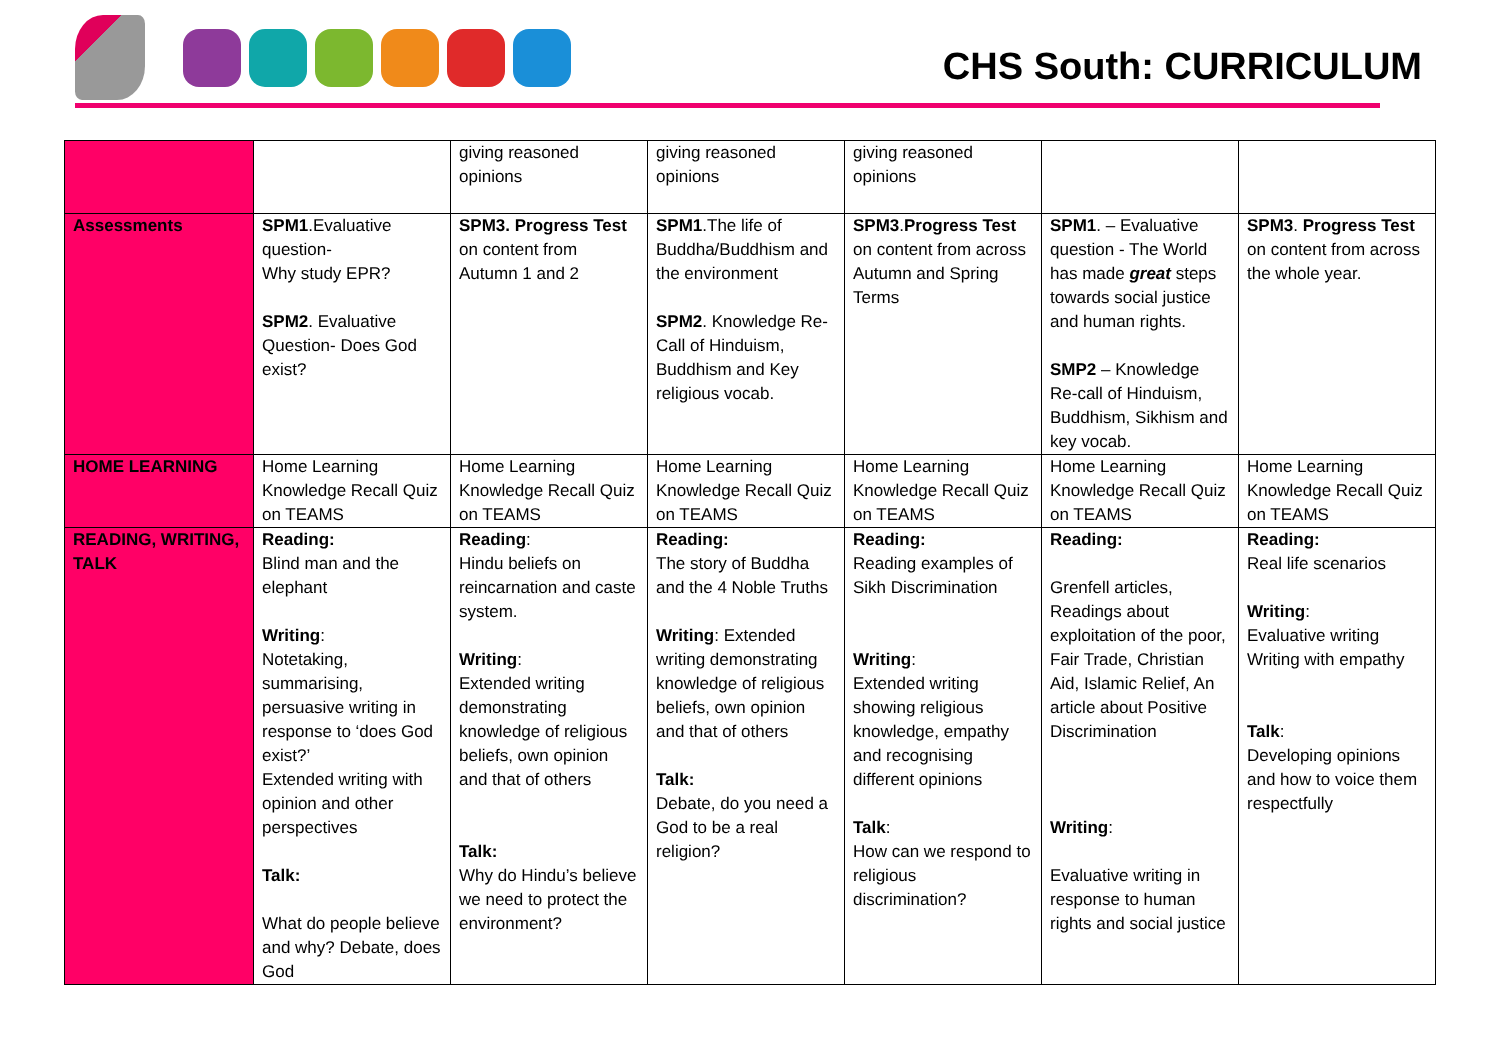CHS South: CURRICULUM
| | | giving reasoned opinions | giving reasoned opinions | giving reasoned opinions | | |
| Assessments | SPM1 .Evaluative question- Why study EPR? SPM2 . Evaluative Question- Does God exist? | SPM3. Progress Test on content from Autumn 1 and 2 | SPM1 .The life of Buddha/Buddhism and the environment SPM2 . Knowledge Re-Call of Hinduism, Buddhism and Key religious vocab. | SPM3 . Progress Test on content from across Autumn and Spring Terms | SPM1 . – Evaluative question - The World has made great steps towards social justice and human rights. SMP2 – Knowledge Re-call of Hinduism, Buddhism, Sikhism and key vocab. | SPM3 . Progress Test on content from across the whole year. |
| HOME LEARNING | Home Learning Knowledge Recall Quiz on TEAMS | Home Learning Knowledge Recall Quiz on TEAMS | Home Learning Knowledge Recall Quiz on TEAMS | Home Learning Knowledge Recall Quiz on TEAMS | Home Learning Knowledge Recall Quiz on TEAMS | Home Learning Knowledge Recall Quiz on TEAMS |
| READING, WRITING, TALK | Reading: Blind man and the elephant Writing : Notetaking, summarising, persuasive writing in response to ‘does God exist?’ Extended writing with opinion and other perspectives Talk: What do people believe and why? Debate, does God | Reading : Hindu beliefs on reincarnation and caste system. Writing : Extended writing demonstrating knowledge of religious beliefs, own opinion and that of others Talk: Why do Hindu’s believe we need to protect the environment? | Reading: The story of Buddha and the 4 Noble Truths Writing : Extended writing demonstrating knowledge of religious beliefs, own opinion and that of others Talk: Debate, do you need a God to be a real religion? | Reading: Reading examples of Sikh Discrimination Writing : Extended writing showing religious knowledge, empathy and recognising different opinions Talk : How can we respond to religious discrimination? | Reading: Grenfell articles, Readings about exploitation of the poor, Fair Trade, Christian Aid, Islamic Relief, An article about Positive Discrimination Writing : Evaluative writing in response to human rights and social justice | Reading: Real life scenarios Writing : Evaluative writing Writing with empathy Talk : Developing opinions and how to voice them respectfully |